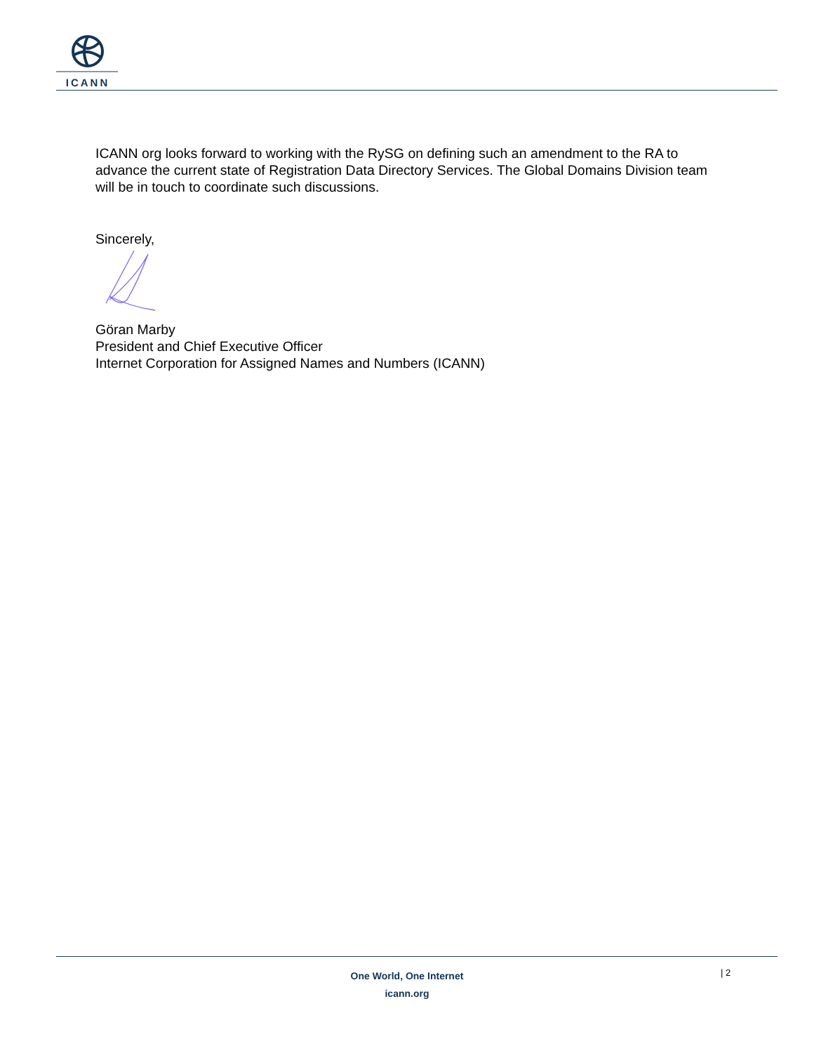ICANN
ICANN org looks forward to working with the RySG on defining such an amendment to the RA to advance the current state of Registration Data Directory Services. The Global Domains Division team will be in touch to coordinate such discussions.
Sincerely,
Göran Marby
President and Chief Executive Officer
Internet Corporation for Assigned Names and Numbers (ICANN)
One World, One Internet
icann.org
| 2